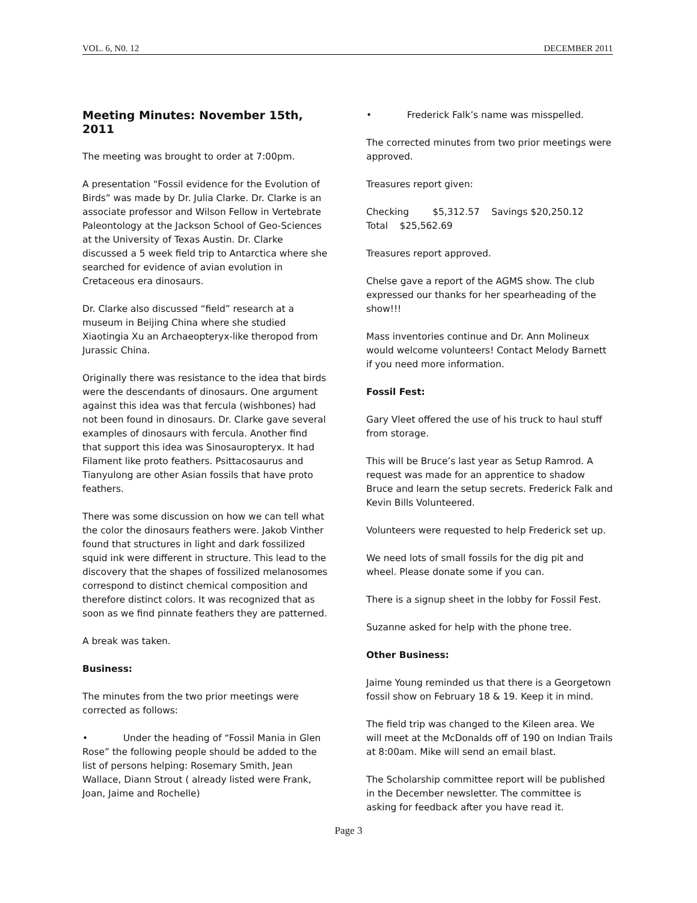VOL. 6, N0. 12 DECEMBER 2011
Meeting Minutes: November 15th, 2011
The meeting was brought to order at 7:00pm.
A presentation “Fossil evidence for the Evolution of Birds” was made by Dr. Julia Clarke. Dr. Clarke is an associate professor and Wilson Fellow in Vertebrate Paleontology at the Jackson School of Geo-Sciences at the University of Texas Austin. Dr. Clarke discussed a 5 week field trip to Antarctica where she searched for evidence of avian evolution in Cretaceous era dinosaurs.
Dr. Clarke also discussed “field” research at a museum in Beijing China where she studied Xiaotingia Xu an Archaeopteryx-like theropod from Jurassic China.
Originally there was resistance to the idea that birds were the descendants of dinosaurs. One argument against this idea was that fercula (wishbones) had not been found in dinosaurs. Dr. Clarke gave several examples of dinosaurs with fercula. Another find that support this idea was Sinosauropteryx. It had Filament like proto feathers. Psittacosaurus and Tianyulong are other Asian fossils that have proto feathers.
There was some discussion on how we can tell what the color the dinosaurs feathers were. Jakob Vinther found that structures in light and dark fossilized squid ink were different in structure. This lead to the discovery that the shapes of fossilized melanosomes correspond to distinct chemical composition and therefore distinct colors. It was recognized that as soon as we find pinnate feathers they are patterned.
A break was taken.
Business:
The minutes from the two prior meetings were corrected as follows:
• Under the heading of “Fossil Mania in Glen Rose” the following people should be added to the list of persons helping: Rosemary Smith, Jean Wallace, Diann Strout ( already listed were Frank, Joan, Jaime and Rochelle)
• Frederick Falk’s name was misspelled.
The corrected minutes from two prior meetings were approved.
Treasures report given:
Checking $5,312.57 Savings $20,250.12 Total $25,562.69
Treasures report approved.
Chelse gave a report of the AGMS show. The club expressed our thanks for her spearheading of the show!!!
Mass inventories continue and Dr. Ann Molineux would welcome volunteers! Contact Melody Barnett if you need more information.
Fossil Fest:
Gary Vleet offered the use of his truck to haul stuff from storage.
This will be Bruce’s last year as Setup Ramrod. A request was made for an apprentice to shadow Bruce and learn the setup secrets. Frederick Falk and Kevin Bills Volunteered.
Volunteers were requested to help Frederick set up.
We need lots of small fossils for the dig pit and wheel. Please donate some if you can.
There is a signup sheet in the lobby for Fossil Fest.
Suzanne asked for help with the phone tree.
Other Business:
Jaime Young reminded us that there is a Georgetown fossil show on February 18 & 19. Keep it in mind.
The field trip was changed to the Kileen area. We will meet at the McDonalds off of 190 on Indian Trails at 8:00am. Mike will send an email blast.
The Scholarship committee report will be published in the December newsletter. The committee is asking for feedback after you have read it.
Page 3